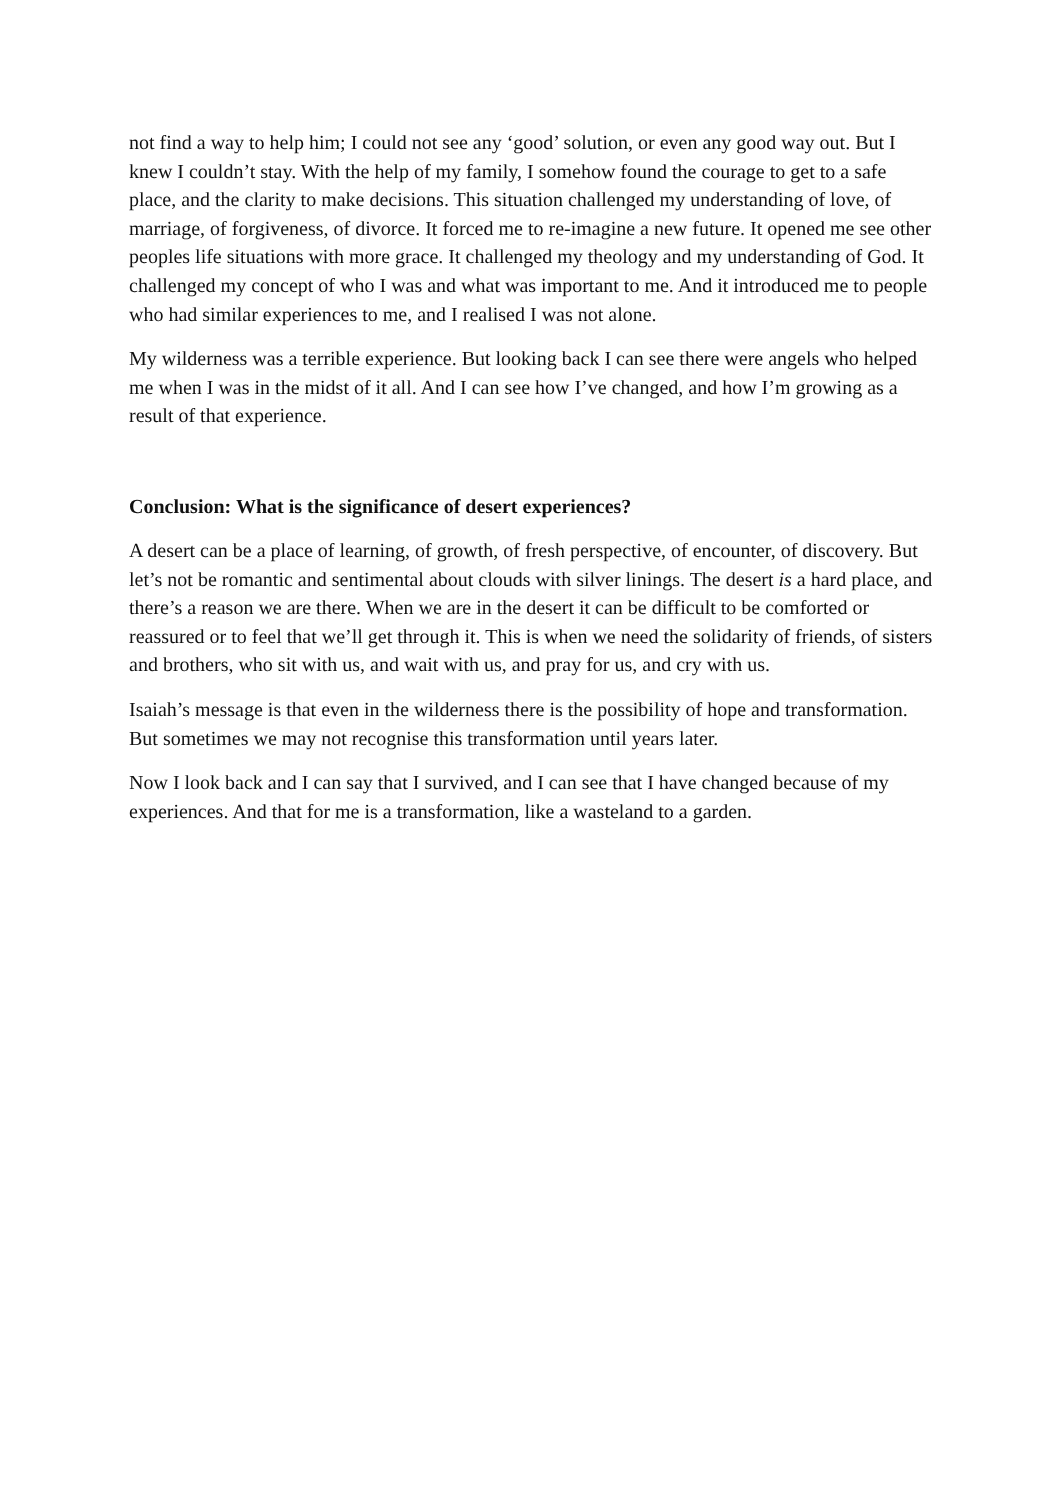not find a way to help him; I could not see any ‘good’ solution, or even any good way out. But I knew I couldn’t stay. With the help of my family, I somehow found the courage to get to a safe place, and the clarity to make decisions. This situation challenged my understanding of love, of marriage, of forgiveness, of divorce. It forced me to re-imagine a new future. It opened me see other peoples life situations with more grace. It challenged my theology and my understanding of God. It challenged my concept of who I was and what was important to me. And it introduced me to people who had similar experiences to me, and I realised I was not alone.
My wilderness was a terrible experience. But looking back I can see there were angels who helped me when I was in the midst of it all. And I can see how I’ve changed, and how I’m growing as a result of that experience.
Conclusion: What is the significance of desert experiences?
A desert can be a place of learning, of growth, of fresh perspective, of encounter, of discovery. But let’s not be romantic and sentimental about clouds with silver linings. The desert is a hard place, and there’s a reason we are there. When we are in the desert it can be difficult to be comforted or reassured or to feel that we’ll get through it. This is when we need the solidarity of friends, of sisters and brothers, who sit with us, and wait with us, and pray for us, and cry with us.
Isaiah’s message is that even in the wilderness there is the possibility of hope and transformation. But sometimes we may not recognise this transformation until years later.
Now I look back and I can say that I survived, and I can see that I have changed because of my experiences. And that for me is a transformation, like a wasteland to a garden.